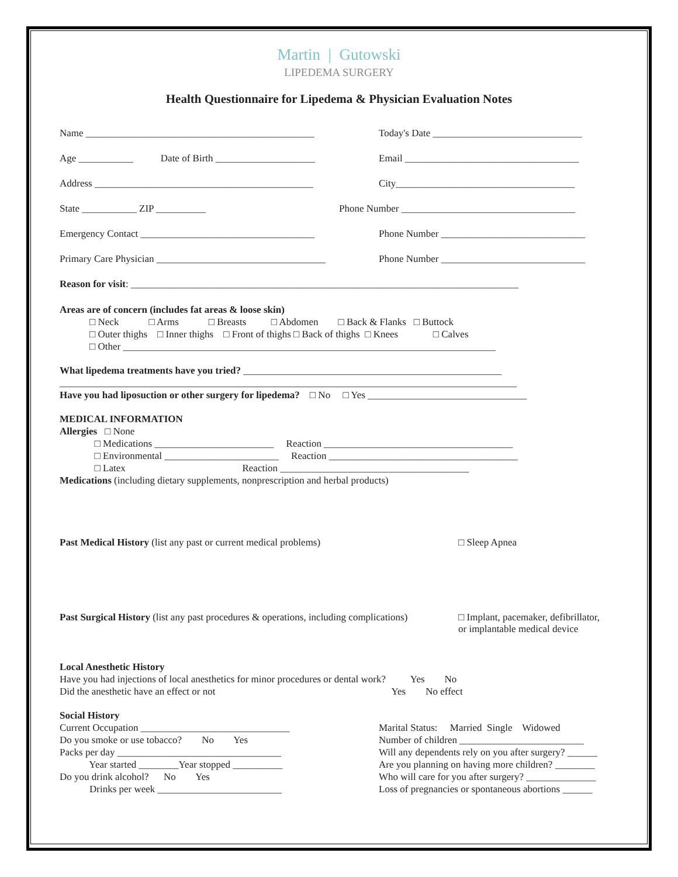Martin | Gutowski
LIPEDEMA SURGERY
Health Questionnaire for Lipedema & Physician Evaluation Notes
Name ______________________________________________ Today's Date ______________________________
Age ___________ Date of Birth ____________________
Email ___________________________________
Address ____________________________________________ City____________________________________
State ___________ ZIP __________ Phone Number ___________________________________
Emergency Contact ___________________________________ Phone Number _____________________________
Primary Care Physician __________________________________
Phone Number _____________________________
Reason for visit: ______________________________________________________________________________
Areas are of concern (includes fat areas & loose skin) □ Neck □ Arms □ Breasts □ Abdomen □ Back & Flanks □ Buttock □ Outer thighs □ Inner thighs □ Front of thighs □ Back of thighs □ Knees □ Calves □ Other ___________________________________________________________________________
What lipedema treatments have you tried? ____________________________________________________ ____________________________________________________________________________________________ Have you had liposuction or other surgery for lipedema? □ No □ Yes ________________________________
MEDICAL INFORMATION Allergies □ None □ Medications ________________________ Reaction ______________________________________ □ Environmental _______________________ Reaction ______________________________________ □ Latex Reaction ______________________________________ Medications (including dietary supplements, nonprescription and herbal products)
Past Medical History (list any past or current medical problems) □ Sleep Apnea
Past Surgical History (list any past procedures & operations, including complications)
□ Implant, pacemaker, defibrillator,
or implantable medical device
Local Anesthetic History Have you had injections of local anesthetics for minor procedures or dental work? Yes No Did the anesthetic have an effect or not Yes No effect
Social History Current Occupation ______________________________ Do you smoke or use tobacco? No Yes Packs per day _________________________________ Year started ________Year stopped __________ Do you drink alcohol? No Yes Drinks per week _________________________
Marital Status: Married Single Widowed Number of children _________________________ Will any dependents rely on you after surgery? ______ Are you planning on having more children? ________ Who will care for you after surgery? ______________ Loss of pregnancies or spontaneous abortions ______